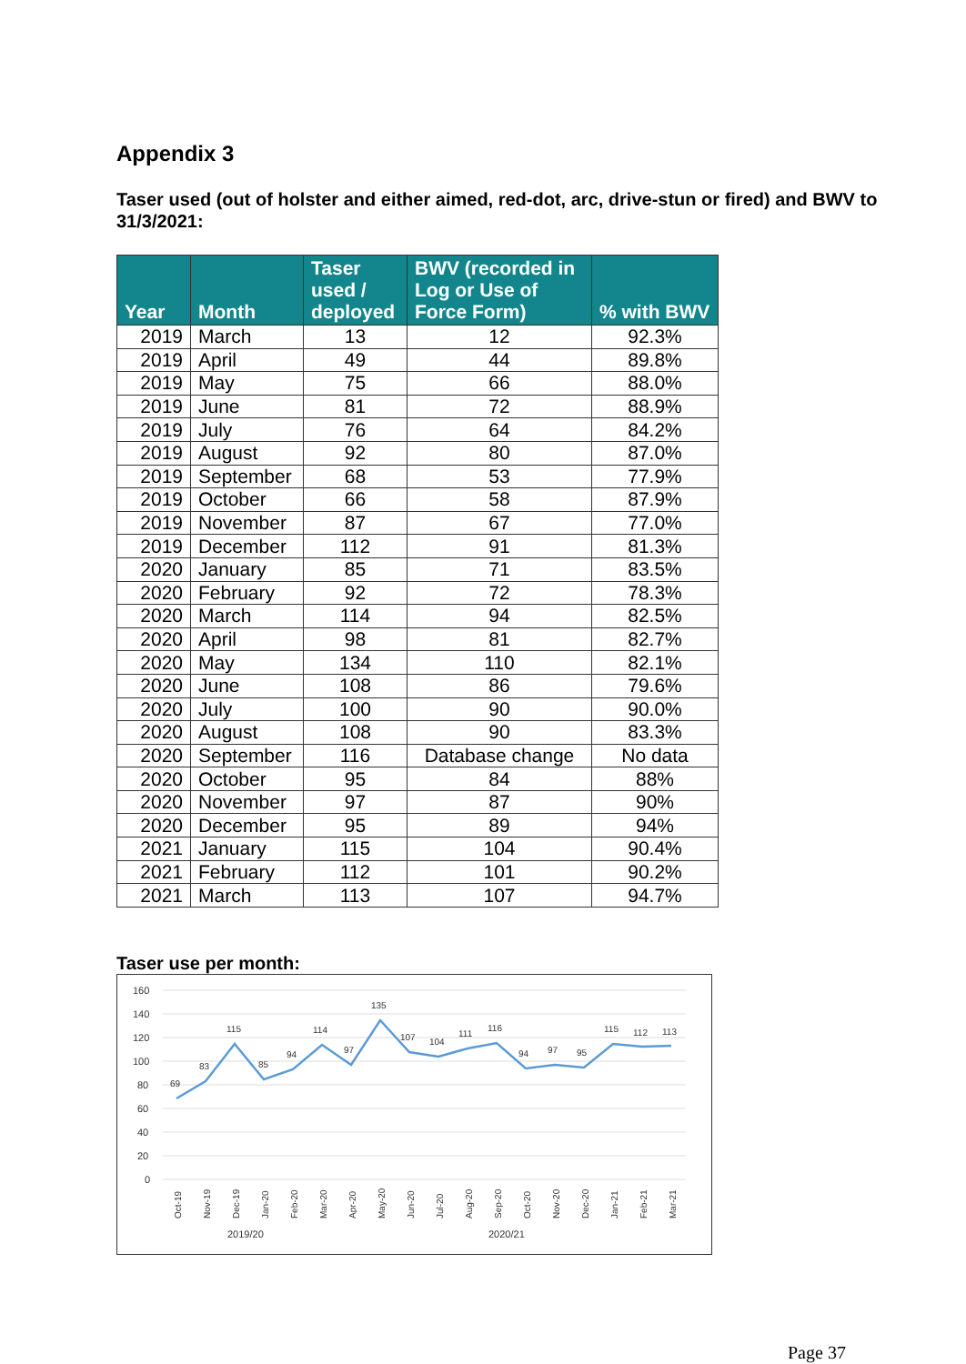Appendix 3
Taser used (out of holster and either aimed, red-dot, arc, drive-stun or fired) and BWV to 31/3/2021:
| Year | Month | Taser used / deployed | BWV (recorded in Log or Use of Force Form) | % with BWV |
| --- | --- | --- | --- | --- |
| 2019 | March | 13 | 12 | 92.3% |
| 2019 | April | 49 | 44 | 89.8% |
| 2019 | May | 75 | 66 | 88.0% |
| 2019 | June | 81 | 72 | 88.9% |
| 2019 | July | 76 | 64 | 84.2% |
| 2019 | August | 92 | 80 | 87.0% |
| 2019 | September | 68 | 53 | 77.9% |
| 2019 | October | 66 | 58 | 87.9% |
| 2019 | November | 87 | 67 | 77.0% |
| 2019 | December | 112 | 91 | 81.3% |
| 2020 | January | 85 | 71 | 83.5% |
| 2020 | February | 92 | 72 | 78.3% |
| 2020 | March | 114 | 94 | 82.5% |
| 2020 | April | 98 | 81 | 82.7% |
| 2020 | May | 134 | 110 | 82.1% |
| 2020 | June | 108 | 86 | 79.6% |
| 2020 | July | 100 | 90 | 90.0% |
| 2020 | August | 108 | 90 | 83.3% |
| 2020 | September | 116 | Database change | No data |
| 2020 | October | 95 | 84 | 88% |
| 2020 | November | 97 | 87 | 90% |
| 2020 | December | 95 | 89 | 94% |
| 2021 | January | 115 | 104 | 90.4% |
| 2021 | February | 112 | 101 | 90.2% |
| 2021 | March | 113 | 107 | 94.7% |
Taser use per month:
160
140
120
100
80
60
40
20
0
69
83
115
85
94
114
97
135
107
104
111
116
94
97
95
115
112
113
Oct-19
Nov-19
Dec-19
Jan-20
Feb-20
Mar-20
Apr-20
May-20
Jun-20
Jul-20
Aug-20
Sep-20
Oct-20
Nov-20
Dec-20
Jan-21
Feb-21
Mar-21
2019/20
2020/21
Page 37